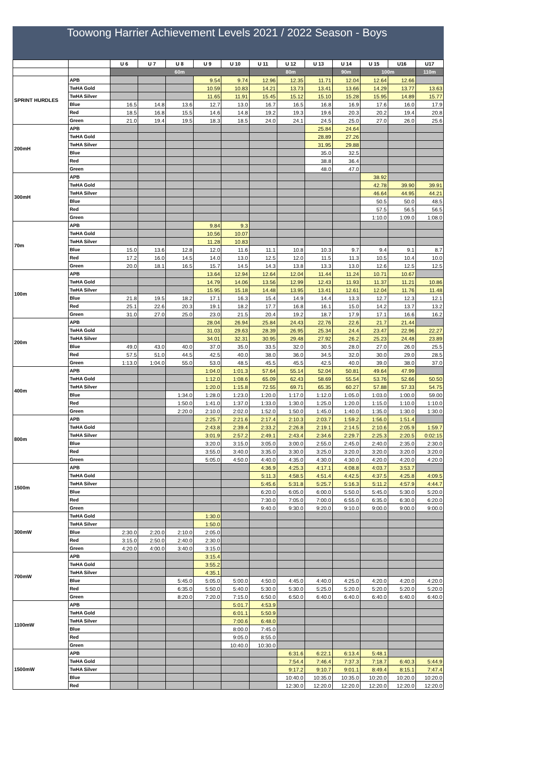Toowong Harrier Achievement Levels 2021 / 2022 Season - Boys
| | | U 6 | U 7 | U 8 | U 9 | U 10 | U 11 | U 12 | U 13 | U 14 | U 15 | U16 | U17 |
| --- | --- | --- | --- | --- | --- | --- | --- | --- | --- | --- | --- | --- | --- |
| | | 60m | | | | | 80m | | | 90m | 100m | | 110m |
| SPRINT HURDLES | APB | | | | 9.54 | 9.74 | 12.96 | 12.35 | 11.71 | 12.04 | 12.64 | 12.66 | |
| | TwHA Gold | | | | 10.59 | 10.83 | 14.21 | 13.73 | 13.41 | 13.66 | 14.29 | 13.77 | 13.63 |
| | TwHA Silver | | | | 11.65 | 11.91 | 15.45 | 15.12 | 15.10 | 15.28 | 15.95 | 14.89 | 15.77 |
| | Blue | 16.5 | 14.8 | 13.6 | 12.7 | 13.0 | 16.7 | 16.5 | 16.8 | 16.9 | 17.6 | 16.0 | 17.9 |
| | Red | 18.5 | 16.8 | 15.5 | 14.6 | 14.8 | 19.2 | 19.3 | 19.6 | 20.3 | 20.2 | 19.4 | 20.8 |
| | Green | 21.0 | 19.4 | 19.5 | 18.3 | 18.5 | 24.0 | 24.1 | 24.5 | 25.0 | 27.0 | 26.0 | 25.6 |
| 200mH | APB | | | | | | | | 25.84 | 24.64 | | | |
| | TwHA Gold | | | | | | | | 28.89 | 27.26 | | | |
| | TwHA Silver | | | | | | | | 31.95 | 29.88 | | | |
| | Blue | | | | | | | | 35.0 | 32.5 | | | |
| | Red | | | | | | | | 38.8 | 36.4 | | | |
| | Green | | | | | | | | 48.0 | 47.0 | | | |
| 300mH | APB | | | | | | | | | | 38.92 | | |
| | TwHA Gold | | | | | | | | | | 42.78 | 39.90 | 39.91 |
| | TwHA Silver | | | | | | | | | | 46.64 | 44.95 | 44.21 |
| | Blue | | | | | | | | | | 50.5 | 50.0 | 48.5 |
| | Red | | | | | | | | | | 57.5 | 56.5 | 56.5 |
| | Green | | | | | | | | | | 1:10.0 | 1:09.0 | 1:08.0 |
| 70m | APB | | | | 9.84 | 9.3 | | | | | | | |
| | TwHA Gold | | | | 10.56 | 10.07 | | | | | | | |
| | TwHA Silver | | | | 11.28 | 10.83 | | | | | | | |
| | Blue | 15.0 | 13.6 | 12.8 | 12.0 | 11.6 | 11.1 | 10.8 | 10.3 | 9.7 | 9.4 | 9.1 | 8.7 |
| | Red | 17.2 | 16.0 | 14.5 | 14.0 | 13.0 | 12.5 | 12.0 | 11.5 | 11.3 | 10.5 | 10.4 | 10.0 |
| | Green | 20.0 | 18.1 | 16.5 | 15.7 | 14.5 | 14.3 | 13.8 | 13.3 | 13.0 | 12.6 | 12.5 | 12.5 |
| 100m | APB | | | | 13.64 | 12.94 | 12.64 | 12.04 | 11.44 | 11.24 | 10.71 | 10.67 | |
| | TwHA Gold | | | | 14.79 | 14.06 | 13.56 | 12.99 | 12.43 | 11.93 | 11.37 | 11.21 | 10.86 |
| | TwHA Silver | | | | 15.95 | 15.18 | 14.48 | 13.95 | 13.41 | 12.61 | 12.04 | 11.76 | 11.48 |
| | Blue | 21.8 | 19.5 | 18.2 | 17.1 | 16.3 | 15.4 | 14.9 | 14.4 | 13.3 | 12.7 | 12.3 | 12.1 |
| | Red | 25.1 | 22.6 | 20.3 | 19.1 | 18.2 | 17.7 | 16.8 | 16.1 | 15.0 | 14.2 | 13.7 | 13.2 |
| | Green | 31.0 | 27.0 | 25.0 | 23.0 | 21.5 | 20.4 | 19.2 | 18.7 | 17.9 | 17.1 | 16.6 | 16.2 |
| 200m | APB | | | | 28.04 | 26.94 | 25.84 | 24.43 | 22.76 | 22.6 | 21.7 | 21.44 | |
| | TwHA Gold | | | | 31.03 | 29.63 | 28.39 | 26.95 | 25.34 | 24.4 | 23.47 | 22.96 | 22.27 |
| | TwHA Silver | | | | 34.01 | 32.31 | 30.95 | 29.48 | 27.92 | 26.2 | 25.23 | 24.48 | 23.89 |
| | Blue | 49.0 | 43.0 | 40.0 | 37.0 | 35.0 | 33.5 | 32.0 | 30.5 | 28.0 | 27.0 | 26.0 | 25.5 |
| | Red | 57.5 | 51.0 | 44.5 | 42.5 | 40.0 | 38.0 | 36.0 | 34.5 | 32.0 | 30.0 | 29.0 | 28.5 |
| | Green | 1:13.0 | 1:04.0 | 55.0 | 53.0 | 48.5 | 45.5 | 45.5 | 42.5 | 40.0 | 39.0 | 38.0 | 37.0 |
| 400m | APB | | | | 1:04.0 | 1:01.3 | 57.64 | 55.14 | 52.04 | 50.81 | 49.64 | 47.99 | |
| | TwHA Gold | | | | 1:12.0 | 1:08.6 | 65.09 | 62.43 | 58.69 | 55.54 | 53.76 | 52.66 | 50.50 |
| | TwHA Silver | | | | 1:20.0 | 1:15.8 | 72.55 | 69.71 | 65.35 | 60.27 | 57.88 | 57.33 | 54.75 |
| | Blue | | | 1:34.0 | 1:28.0 | 1:23.0 | 1:20.0 | 1:17.0 | 1:12.0 | 1:05.0 | 1:03.0 | 1:00.0 | 59.00 |
| | Red | | | 1:50.0 | 1:41.0 | 1:37.0 | 1:33.0 | 1:30.0 | 1:25.0 | 1:20.0 | 1:15.0 | 1:10.0 | 1:10.0 |
| | Green | | | 2:20.0 | 2:10.0 | 2:02.0 | 1:52.0 | 1:50.0 | 1:45.0 | 1:40.0 | 1:35.0 | 1:30.0 | 1:30.0 |
| 800m | APB | | | | 2:25.7 | 2:21.6 | 2:17.4 | 2:10.3 | 2:03.7 | 1:59.2 | 1:56.0 | 1:51.4 | |
| | TwHA Gold | | | | 2:43.8 | 2:39.4 | 2:33.2 | 2:26.8 | 2:19.1 | 2:14.5 | 2:10.6 | 2:05.9 | 1:59.7 |
| | TwHA Silver | | | | 3:01.9 | 2:57.2 | 2:49.1 | 2:43.4 | 2:34.6 | 2:29.7 | 2:25.3 | 2:20.5 | 0:02:15 |
| | Blue | | | | 3:20.0 | 3:15.0 | 3:05.0 | 3:00.0 | 2:55.0 | 2:45.0 | 2:40.0 | 2:35.0 | 2:30.0 |
| | Red | | | | 3:55.0 | 3:40.0 | 3:35.0 | 3:30.0 | 3:25.0 | 3:20.0 | 3:20.0 | 3:20.0 | 3:20.0 |
| | Green | | | | 5:05.0 | 4:50.0 | 4:40.0 | 4:35.0 | 4:30.0 | 4:30.0 | 4:20.0 | 4:20.0 | 4:20.0 |
| 1500m | APB | | | | | | 4:36.9 | 4:25.3 | 4:17.1 | 4:08.8 | 4:03.7 | 3:53.7 | |
| | TwHA Gold | | | | | | 5:11.3 | 4:58.5 | 4:51.4 | 4:42.5 | 4:37.5 | 4:25.8 | 4:09.5 |
| | TwHA Silver | | | | | | 5:45.6 | 5:31.8 | 5:25.7 | 5:16.3 | 5:11.2 | 4:57.9 | 4:44.7 |
| | Blue | | | | | | 6:20.0 | 6:05.0 | 6:00.0 | 5:50.0 | 5:45.0 | 5:30.0 | 5:20.0 |
| | Red | | | | | | 7:30.0 | 7:05.0 | 7:00.0 | 6:55.0 | 6:35.0 | 6:30.0 | 6:20.0 |
| | Green | | | | | | 9:40.0 | 9:30.0 | 9:20.0 | 9:10.0 | 9:00.0 | 9:00.0 | 9:00.0 |
| 300mW | TwHA Gold | | | | 1:30.0 | | | | | | | | |
| | TwHA Silver | | | | 1:50.0 | | | | | | | | |
| | Blue | 2:30.0 | 2:20.0 | 2:10.0 | 2:05.0 | | | | | | | | |
| | Red | 3:15.0 | 2:50.0 | 2:40.0 | 2:30.0 | | | | | | | | |
| | Green | 4:20.0 | 4:00.0 | 3:40.0 | 3:15.0 | | | | | | | | |
| 700mW | APB | | | | 3:15.4 | | | | | | | | |
| | TwHA Gold | | | | 3:55.2 | | | | | | | | |
| | TwHA Silver | | | | 4:35.1 | | | | | | | | |
| | Blue | | | 5:45.0 | 5:05.0 | 5:00.0 | 4:50.0 | 4:45.0 | 4:40.0 | 4:25.0 | 4:20.0 | 4:20.0 | 4:20.0 |
| | Red | | | 6:35.0 | 5:50.0 | 5:40.0 | 5:30.0 | 5:30.0 | 5:25.0 | 5:20.0 | 5:20.0 | 5:20.0 | 5:20.0 |
| | Green | | | 8:20.0 | 7:20.0 | 7:15.0 | 6:50.0 | 6:50.0 | 6:40.0 | 6:40.0 | 6:40.0 | 6:40.0 | 6:40.0 |
| 1100mW | APB | | | | | 5:01.7 | 4:53.9 | | | | | | |
| | TwHA Gold | | | | | 6:01.1 | 5:50.9 | | | | | | |
| | TwHA Silver | | | | | 7:00.6 | 6:48.0 | | | | | | |
| | Blue | | | | | 8:00.0 | 7:45.0 | | | | | | |
| | Red | | | | | 9:05.0 | 8:55.0 | | | | | | |
| | Green | | | | | 10:40.0 | 10:30.0 | | | | | | |
| 1500mW | APB | | | | | | | 6:31.6 | 6:22.1 | 6:13.4 | 5:48.1 | | |
| | TwHA Gold | | | | | | | 7:54.4 | 7:46.4 | 7:37.3 | 7:18.7 | 6:40.3 | 5:44.9 |
| | TwHA Silver | | | | | | | 9:17.2 | 9:10.7 | 9:01.1 | 8:49.4 | 8:15.1 | 7:47.4 |
| | Blue | | | | | | | 10:40.0 | 10:35.0 | 10:35.0 | 10:20.0 | 10:20.0 | 10:20.0 |
| | Red | | | | | | | 12:30.0 | 12:20.0 | 12:20.0 | 12:20.0 | 12:20.0 | 12:20.0 |